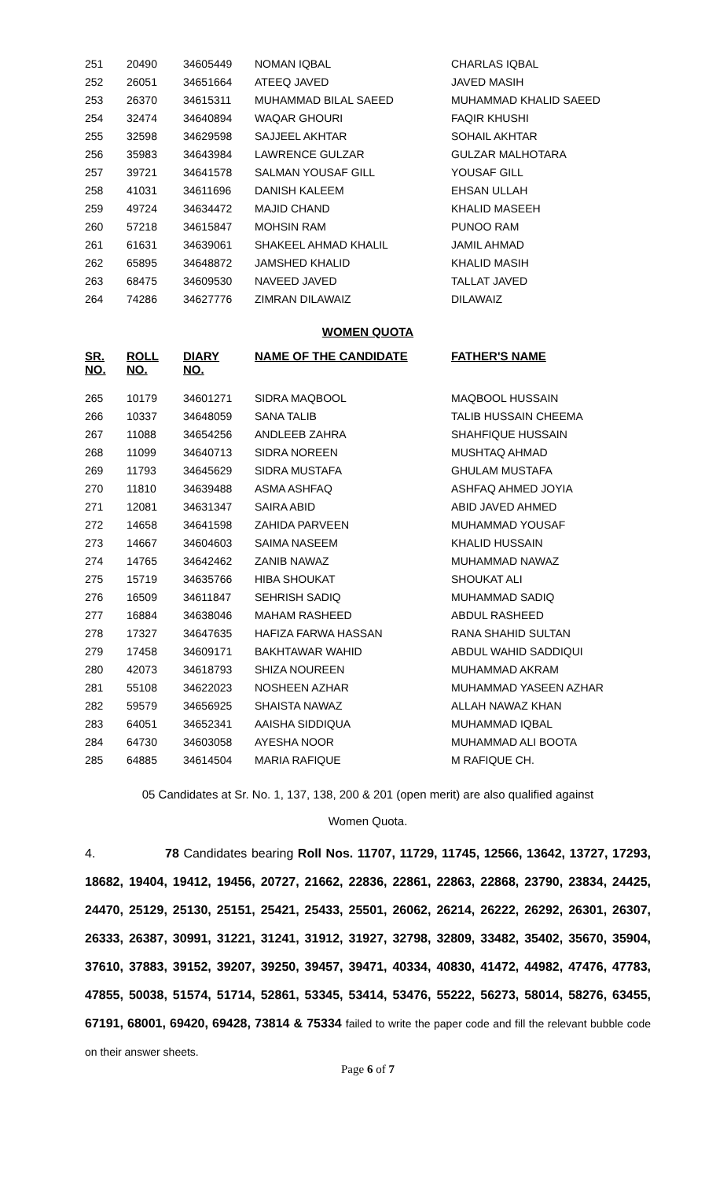| 251 | 20490 | 34605449 | NOMAN IQBAL | CHARLAS IQBAL |
| 252 | 26051 | 34651664 | ATEEQ JAVED | JAVED MASIH |
| 253 | 26370 | 34615311 | MUHAMMAD BILAL SAEED | MUHAMMAD KHALID SAEED |
| 254 | 32474 | 34640894 | WAQAR GHOURI | FAQIR KHUSHI |
| 255 | 32598 | 34629598 | SAJJEEL AKHTAR | SOHAIL AKHTAR |
| 256 | 35983 | 34643984 | LAWRENCE GULZAR | GULZAR MALHOTARA |
| 257 | 39721 | 34641578 | SALMAN YOUSAF GILL | YOUSAF GILL |
| 258 | 41031 | 34611696 | DANISH KALEEM | EHSAN ULLAH |
| 259 | 49724 | 34634472 | MAJID CHAND | KHALID MASEEH |
| 260 | 57218 | 34615847 | MOHSIN RAM | PUNOO RAM |
| 261 | 61631 | 34639061 | SHAKEEL AHMAD KHALIL | JAMIL AHMAD |
| 262 | 65895 | 34648872 | JAMSHED KHALID | KHALID MASIH |
| 263 | 68475 | 34609530 | NAVEED JAVED | TALLAT JAVED |
| 264 | 74286 | 34627776 | ZIMRAN DILAWAIZ | DILAWAIZ |
WOMEN QUOTA
| SR. NO. | ROLL NO. | DIARY NO. | NAME OF THE CANDIDATE | FATHER'S NAME |
| --- | --- | --- | --- | --- |
| 265 | 10179 | 34601271 | SIDRA MAQBOOL | MAQBOOL HUSSAIN |
| 266 | 10337 | 34648059 | SANA TALIB | TALIB HUSSAIN CHEEMA |
| 267 | 11088 | 34654256 | ANDLEEB ZAHRA | SHAHFIQUE HUSSAIN |
| 268 | 11099 | 34640713 | SIDRA NOREEN | MUSHTAQ AHMAD |
| 269 | 11793 | 34645629 | SIDRA MUSTAFA | GHULAM MUSTAFA |
| 270 | 11810 | 34639488 | ASMA ASHFAQ | ASHFAQ AHMED JOYIA |
| 271 | 12081 | 34631347 | SAIRA ABID | ABID JAVED AHMED |
| 272 | 14658 | 34641598 | ZAHIDA PARVEEN | MUHAMMAD YOUSAF |
| 273 | 14667 | 34604603 | SAIMA NASEEM | KHALID HUSSAIN |
| 274 | 14765 | 34642462 | ZANIB NAWAZ | MUHAMMAD NAWAZ |
| 275 | 15719 | 34635766 | HIBA SHOUKAT | SHOUKAT ALI |
| 276 | 16509 | 34611847 | SEHRISH SADIQ | MUHAMMAD SADIQ |
| 277 | 16884 | 34638046 | MAHAM RASHEED | ABDUL RASHEED |
| 278 | 17327 | 34647635 | HAFIZA FARWA HASSAN | RANA SHAHID SULTAN |
| 279 | 17458 | 34609171 | BAKHTAWAR WAHID | ABDUL WAHID SADDIQUI |
| 280 | 42073 | 34618793 | SHIZA NOUREEN | MUHAMMAD AKRAM |
| 281 | 55108 | 34622023 | NOSHEEN AZHAR | MUHAMMAD YASEEN AZHAR |
| 282 | 59579 | 34656925 | SHAISTA NAWAZ | ALLAH NAWAZ KHAN |
| 283 | 64051 | 34652341 | AAISHA SIDDIQUA | MUHAMMAD IQBAL |
| 284 | 64730 | 34603058 | AYESHA NOOR | MUHAMMAD ALI BOOTA |
| 285 | 64885 | 34614504 | MARIA RAFIQUE | M RAFIQUE CH. |
05 Candidates at Sr. No. 1, 137, 138, 200 & 201 (open merit) are also qualified against
Women Quota.
4. 78 Candidates bearing Roll Nos. 11707, 11729, 11745, 12566, 13642, 13727, 17293, 18682, 19404, 19412, 19456, 20727, 21662, 22836, 22861, 22863, 22868, 23790, 23834, 24425, 24470, 25129, 25130, 25151, 25421, 25433, 25501, 26062, 26214, 26222, 26292, 26301, 26307, 26333, 26387, 30991, 31221, 31241, 31912, 31927, 32798, 32809, 33482, 35402, 35670, 35904, 37610, 37883, 39152, 39207, 39250, 39457, 39471, 40334, 40830, 41472, 44982, 47476, 47783, 47855, 50038, 51574, 51714, 52861, 53345, 53414, 53476, 55222, 56273, 58014, 58276, 63455, 67191, 68001, 69420, 69428, 73814 & 75334 failed to write the paper code and fill the relevant bubble code on their answer sheets.
Page 6 of 7